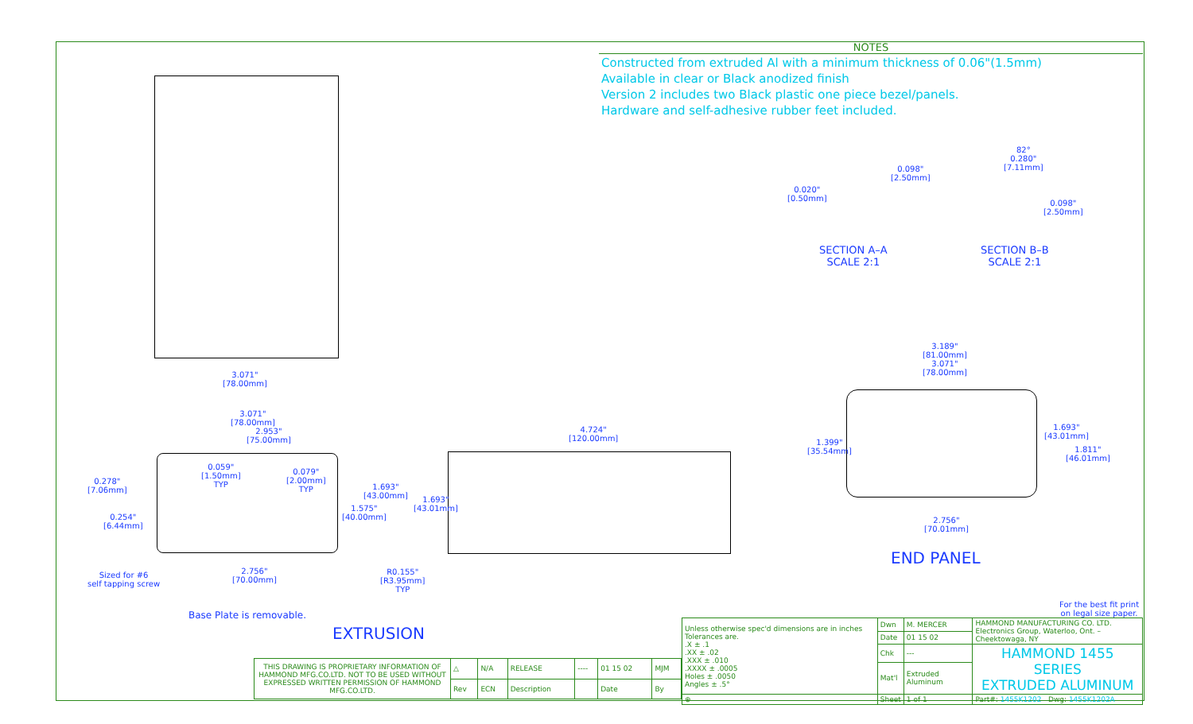NOTES
Constructed from extruded Al with a minimum thickness of 0.06"(1.5mm)
Available in clear or Black anodized finish
Version 2 includes two Black plastic one piece bezel/panels.
Hardware and self-adhesive rubber feet included.
3.071"
[78.00mm]
4.724"
[120.00mm]
0.278"
[7.06mm]
0.254"
[6.44mm]
Sized for #6
self tapping screw
3.071"
[78.00mm]
2.953"
[75.00mm]
0.059"
[1.50mm]
TYP
0.079"
[2.00mm]
TYP
1.693"
[43.00mm]
1.575"
[40.00mm]
1.693"
[43.01mm]
2.756"
[70.00mm]
R0.155"
[R3.95mm]
TYP
Base Plate is removable.
EXTRUSION
0.020"
[0.50mm]
0.098"
[2.50mm]
82°
0.280"
[7.11mm]
0.098"
[2.50mm]
SECTION A–A
SCALE 2:1
SECTION B–B
SCALE 2:1
3.189"
[81.00mm]
3.071"
[78.00mm]
1.399"
[35.54mm]
1.693"
[43.01mm]
1.811"
[46.01mm]
2.756"
[70.01mm]
END PANEL
For the best fit print
on legal size paper.
| THIS DRAWING IS PROPRIETARY INFORMATION OF HAMMOND MFG.CO.LTD. NOT TO BE USED WITHOUT EXPRESSED WRITTEN PERMISSION OF HAMMOND MFG.CO.LTD. | △ | N/A | RELEASE | ---- | 01 15 02 | MJM |
| | Rev | ECN | Description | | Date | By |
| Unless otherwise spec'd dimensions are in inches Tolerances are. .X ± .1 .XX ± .02 .XXX ± .010 .XXXX ± .0005 Holes ± .0050 Angles ± .5° | Dwn | M. MERCER | HAMMOND MANUFACTURING CO. LTD. Electronics Group, Waterloo, Ont. – Cheektowaga, NY |
| | Date | 01 15 02 | |
| | Chk | --- | HAMMOND 1455 SERIES EXTRUDED ALUMINUM |
| | Mat'l | Extruded Aluminum | |
| ⊕ | Sheet | 1 of 1 | Part#: 1455K1202 Dwg: 1455K1202A |